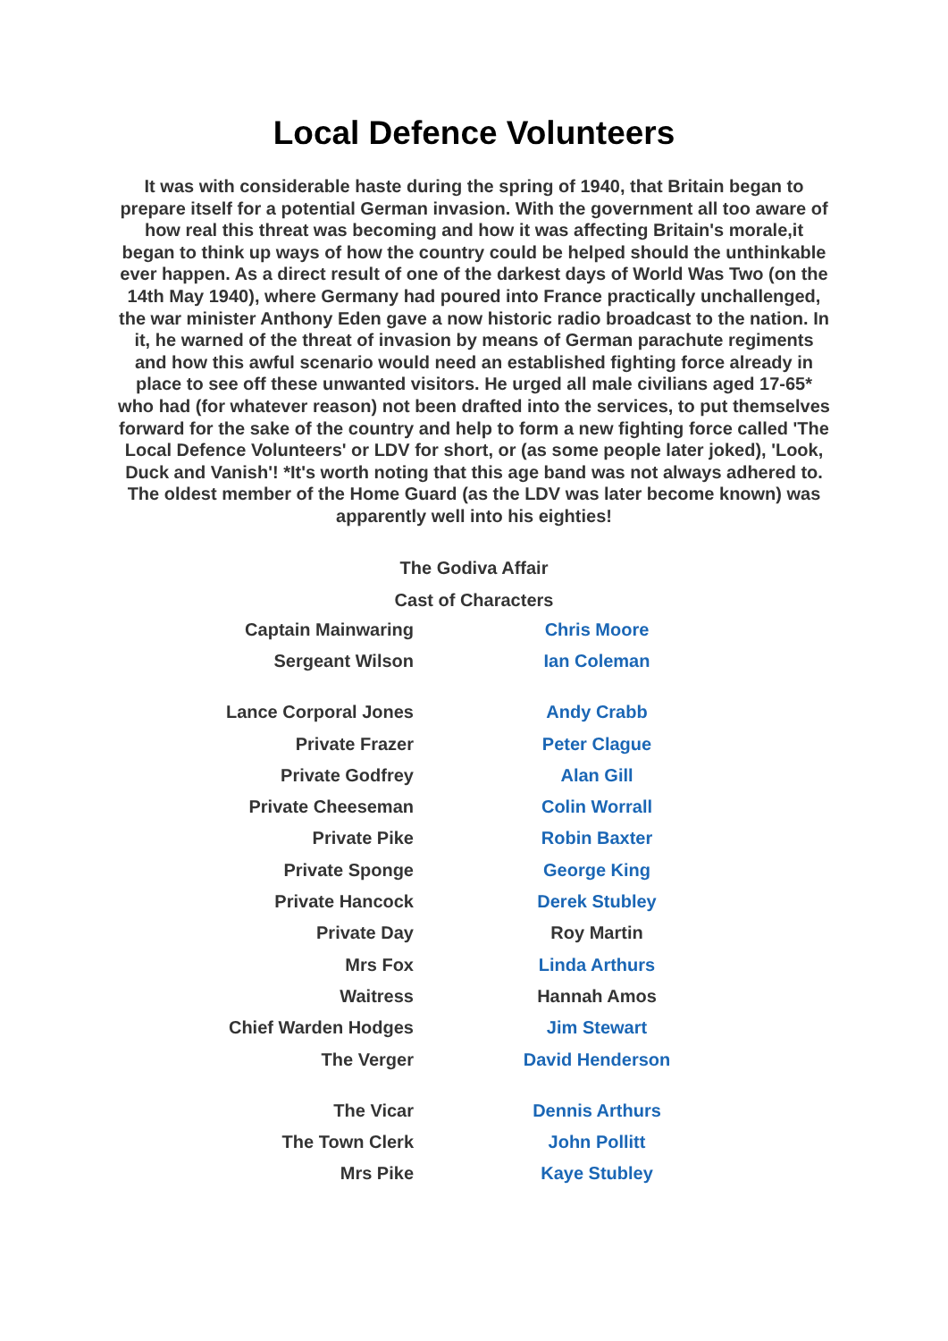Local Defence Volunteers
It was with considerable haste during the spring of 1940, that Britain began to prepare itself for a potential German invasion. With the government all too aware of how real this threat was becoming and how it was affecting Britain's morale,it began to think up ways of how the country could be helped should the unthinkable ever happen. As a direct result of one of the darkest days of World Was Two (on the 14th May 1940), where Germany had poured into France practically unchallenged, the war minister Anthony Eden gave a now historic radio broadcast to the nation. In it, he warned of the threat of invasion by means of German parachute regiments and how this awful scenario would need an established fighting force already in place to see off these unwanted visitors. He urged all male civilians aged 17-65* who had (for whatever reason) not been drafted into the services, to put themselves forward for the sake of the country and help to form a new fighting force called 'The Local Defence Volunteers' or LDV for short, or (as some people later joked), 'Look, Duck and Vanish'! *It's worth noting that this age band was not always adhered to. The oldest member of the Home Guard (as the LDV was later become known) was apparently well into his eighties!
The Godiva Affair
Cast of Characters
| Captain Mainwaring | Chris Moore |
| Sergeant Wilson | Ian Coleman |
| Lance Corporal Jones | Andy Crabb |
| Private Frazer | Peter Clague |
| Private Godfrey | Alan Gill |
| Private Cheeseman | Colin Worrall |
| Private Pike | Robin Baxter |
| Private Sponge | George King |
| Private Hancock | Derek Stubley |
| Private Day | Roy Martin |
| Mrs Fox | Linda Arthurs |
| Waitress | Hannah Amos |
| Chief Warden Hodges | Jim Stewart |
| The Verger | David Henderson |
| The Vicar | Dennis Arthurs |
| The Town Clerk | John Pollitt |
| Mrs Pike | Kaye Stubley |